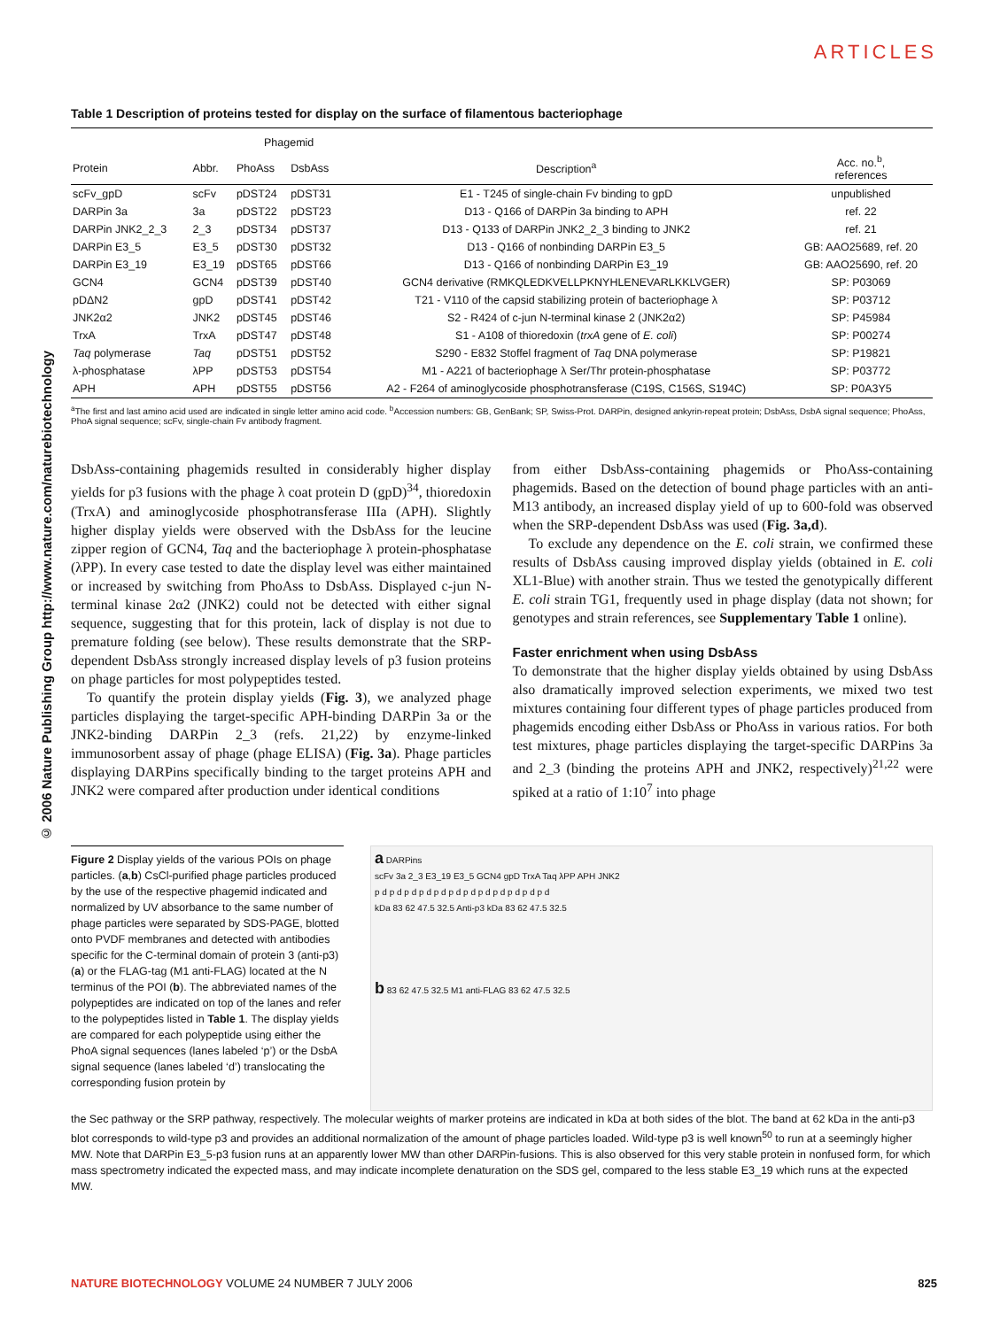ARTICLES
© 2006 Nature Publishing Group http://www.nature.com/naturebiotechnology
Table 1 Description of proteins tested for display on the surface of filamentous bacteriophage
| | | Phagemid | | | |
| --- | --- | --- | --- | --- | --- |
| Protein | Abbr. | PhoAss | DsbAss | Description<sup>a</sup> | Acc. no.<sup>b</sup>, references |
| scFv_gpD | scFv | pDST24 | pDST31 | E1 - T245 of single-chain Fv binding to gpD | unpublished |
| DARPin 3a | 3a | pDST22 | pDST23 | D13 - Q166 of DARPin 3a binding to APH | ref. 22 |
| DARPin JNK2_2_3 | 2_3 | pDST34 | pDST37 | D13 - Q133 of DARPin JNK2_2_3 binding to JNK2 | ref. 21 |
| DARPin E3_5 | E3_5 | pDST30 | pDST32 | D13 - Q166 of nonbinding DARPin E3_5 | GB: AAO25689, ref. 20 |
| DARPin E3_19 | E3_19 | pDST65 | pDST66 | D13 - Q166 of nonbinding DARPin E3_19 | GB: AAO25690, ref. 20 |
| GCN4 | GCN4 | pDST39 | pDST40 | GCN4 derivative (RMKQLEDKVELLPKNYHLENEVARLKKLVGER) | SP: P03069 |
| pDΔN2 | gpD | pDST41 | pDST42 | T21 - V110 of the capsid stabilizing protein of bacteriophage λ | SP: P03712 |
| JNK2α2 | JNK2 | pDST45 | pDST46 | S2 - R424 of c-jun N-terminal kinase 2 (JNK2α2) | SP: P45984 |
| TrxA | TrxA | pDST47 | pDST48 | S1 - A108 of thioredoxin ( trxA gene of E. coli ) | SP: P00274 |
| Taq polymerase | Taq | pDST51 | pDST52 | S290 - E832 Stoffel fragment of Taq DNA polymerase | SP: P19821 |
| λ-phosphatase | λPP | pDST53 | pDST54 | M1 - A221 of bacteriophage λ Ser/Thr protein-phosphatase | SP: P03772 |
| APH | APH | pDST55 | pDST56 | A2 - F264 of aminoglycoside phosphotransferase (C19S, C156S, S194C) | SP: P0A3Y5 |
<sup>a</sup> The first and last amino acid used are indicated in single letter amino acid code. <sup>b</sup>Accession numbers: GB, GenBank; SP, Swiss-Prot. DARPin, designed ankyrin-repeat protein; DsbAss, DsbA signal sequence; PhoAss, PhoA signal sequence; scFv, single-chain Fv antibody fragment.
DsbAss-containing phagemids resulted in considerably higher display yields for p3 fusions with the phage λ coat protein D (gpD)<sup>34</sup>, thioredoxin (TrxA) and aminoglycoside phosphotransferase IIIa (APH). Slightly higher display yields were observed with the DsbAss for the leucine zipper region of GCN4, Taq and the bacteriophage λ protein-phosphatase (λPP). In every case tested to date the display level was either maintained or increased by switching from PhoAss to DsbAss. Displayed c-jun N-terminal kinase 2α2 (JNK2) could not be detected with either signal sequence, suggesting that for this protein, lack of display is not due to premature folding (see below). These results demonstrate that the SRP-dependent DsbAss strongly increased display levels of p3 fusion proteins on phage particles for most polypeptides tested.
To quantify the protein display yields (Fig. 3), we analyzed phage particles displaying the target-specific APH-binding DARPin 3a or the JNK2-binding DARPin 2_3 (refs. 21,22) by enzyme-linked immunosorbent assay of phage (phage ELISA) (Fig. 3a). Phage particles displaying DARPins specifically binding to the target proteins APH and JNK2 were compared after production under identical conditions
from either DsbAss-containing phagemids or PhoAss-containing phagemids. Based on the detection of bound phage particles with an anti-M13 antibody, an increased display yield of up to 600-fold was observed when the SRP-dependent DsbAss was used (Fig. 3a,d).
To exclude any dependence on the E. coli strain, we confirmed these results of DsbAss causing improved display yields (obtained in E. coli XL1-Blue) with another strain. Thus we tested the genotypically different E. coli strain TG1, frequently used in phage display (data not shown; for genotypes and strain references, see Supplementary Table 1 online).
Faster enrichment when using DsbAss
To demonstrate that the higher display yields obtained by using DsbAss also dramatically improved selection experiments, we mixed two test mixtures containing four different types of phage particles produced from phagemids encoding either DsbAss or PhoAss in various ratios. For both test mixtures, phage particles displaying the target-specific DARPins 3a and 2_3 (binding the proteins APH and JNK2, respectively)<sup>21,22</sup> were spiked at a ratio of 1:10<sup>7</sup> into phage
Figure 2 Display yields of the various POIs on phage particles. (a,b) CsCl-purified phage particles produced by the use of the respective phagemid indicated and normalized by UV absorbance to the same number of phage particles were separated by SDS-PAGE, blotted onto PVDF membranes and detected with antibodies specific for the C-terminal domain of protein 3 (anti-p3) (a) or the FLAG-tag (M1 anti-FLAG) located at the N terminus of the POI (b). The abbreviated names of the polypeptides are indicated on top of the lanes and refer to the polypeptides listed in Table 1. The display yields are compared for each polypeptide using either the PhoA signal sequences (lanes labeled ‘p’) or the DsbA signal sequence (lanes labeled ‘d’) translocating the corresponding fusion protein by
a DARPins
scFv 3a 2_3 E3_19 E3_5 GCN4 gpD TrxA Taq λPP APH JNK2
p d p d p d p d p d p d p d p d p d p d p d p d
kDa 83 62 47.5 32.5 Anti-p3 kDa 83 62 47.5 32.5
b 83 62 47.5 32.5 M1 anti-FLAG 83 62 47.5 32.5
the Sec pathway or the SRP pathway, respectively. The molecular weights of marker proteins are indicated in kDa at both sides of the blot. The band at 62 kDa in the anti-p3 blot corresponds to wild-type p3 and provides an additional normalization of the amount of phage particles loaded. Wild-type p3 is well known<sup>50</sup> to run at a seemingly higher MW. Note that DARPin E3_5-p3 fusion runs at an apparently lower MW than other DARPin-fusions. This is also observed for this very stable protein in nonfused form, for which mass spectrometry indicated the expected mass, and may indicate incomplete denaturation on the SDS gel, compared to the less stable E3_19 which runs at the expected MW.
NATURE BIOTECHNOLOGY VOLUME 24 NUMBER 7 JULY 2006 825